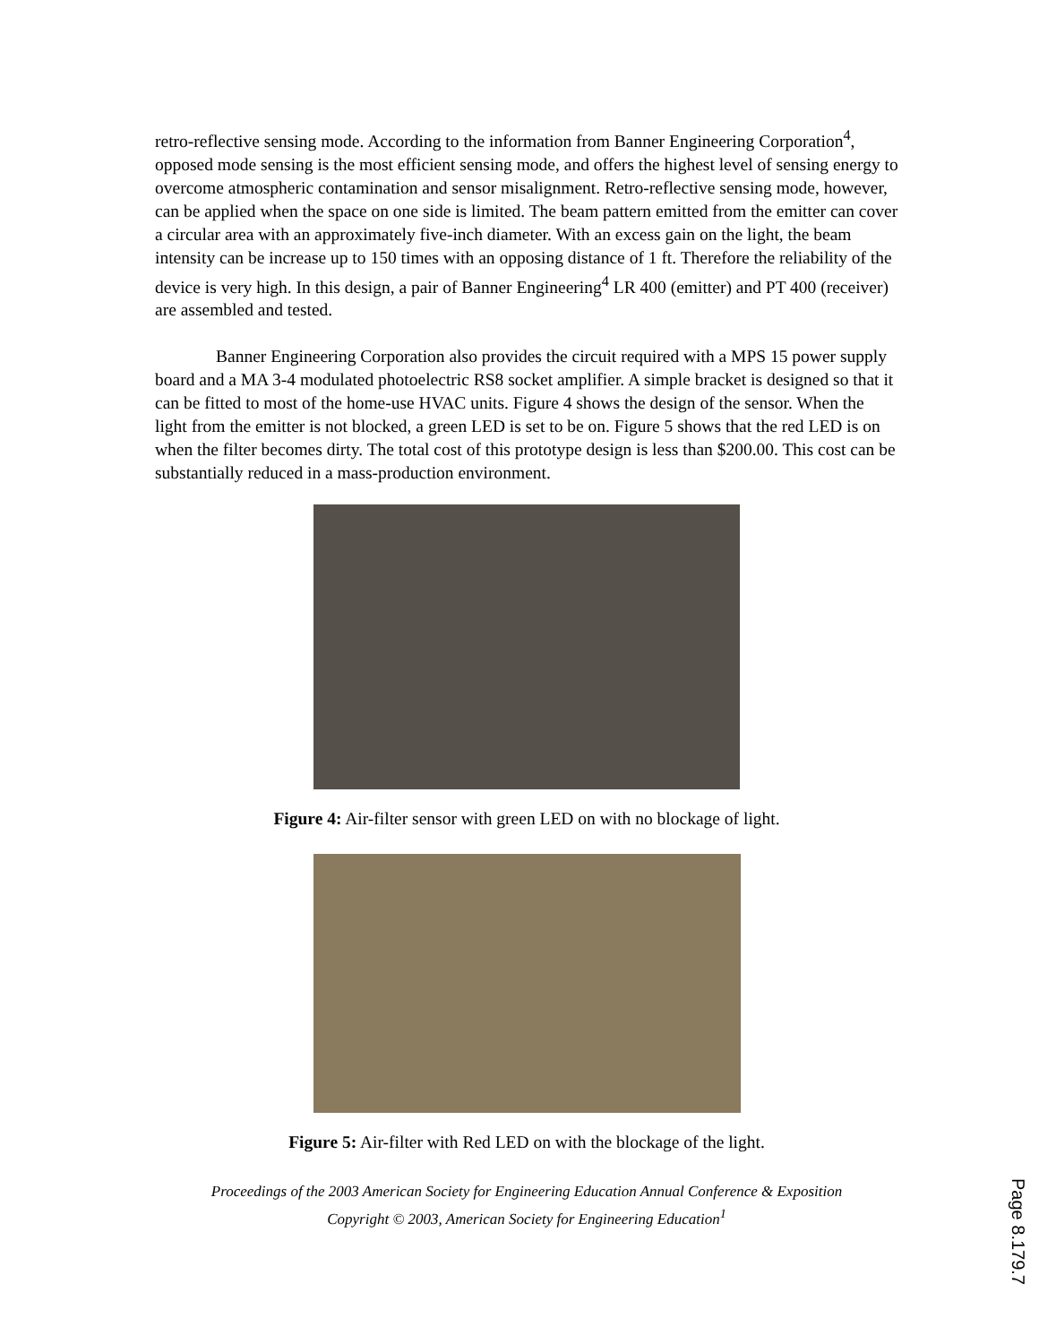retro-reflective sensing mode. According to the information from Banner Engineering Corporation<sup>4</sup>, opposed mode sensing is the most efficient sensing mode, and offers the highest level of sensing energy to overcome atmospheric contamination and sensor misalignment. Retro-reflective sensing mode, however, can be applied when the space on one side is limited. The beam pattern emitted from the emitter can cover a circular area with an approximately five-inch diameter. With an excess gain on the light, the beam intensity can be increase up to 150 times with an opposing distance of 1 ft. Therefore the reliability of the device is very high. In this design, a pair of Banner Engineering<sup>4</sup> LR 400 (emitter) and PT 400 (receiver) are assembled and tested.
Banner Engineering Corporation also provides the circuit required with a MPS 15 power supply board and a MA 3-4 modulated photoelectric RS8 socket amplifier. A simple bracket is designed so that it can be fitted to most of the home-use HVAC units. Figure 4 shows the design of the sensor. When the light from the emitter is not blocked, a green LED is set to be on. Figure 5 shows that the red LED is on when the filter becomes dirty. The total cost of this prototype design is less than $200.00. This cost can be substantially reduced in a mass-production environment.
Figure 4: Air-filter sensor with green LED on with no blockage of light.
Figure 5: Air-filter with Red LED on with the blockage of the light.
Proceedings of the 2003 American Society for Engineering Education Annual Conference & Exposition
Copyright © 2003, American Society for Engineering Education<sup>1</sup>
Page 8.179.7